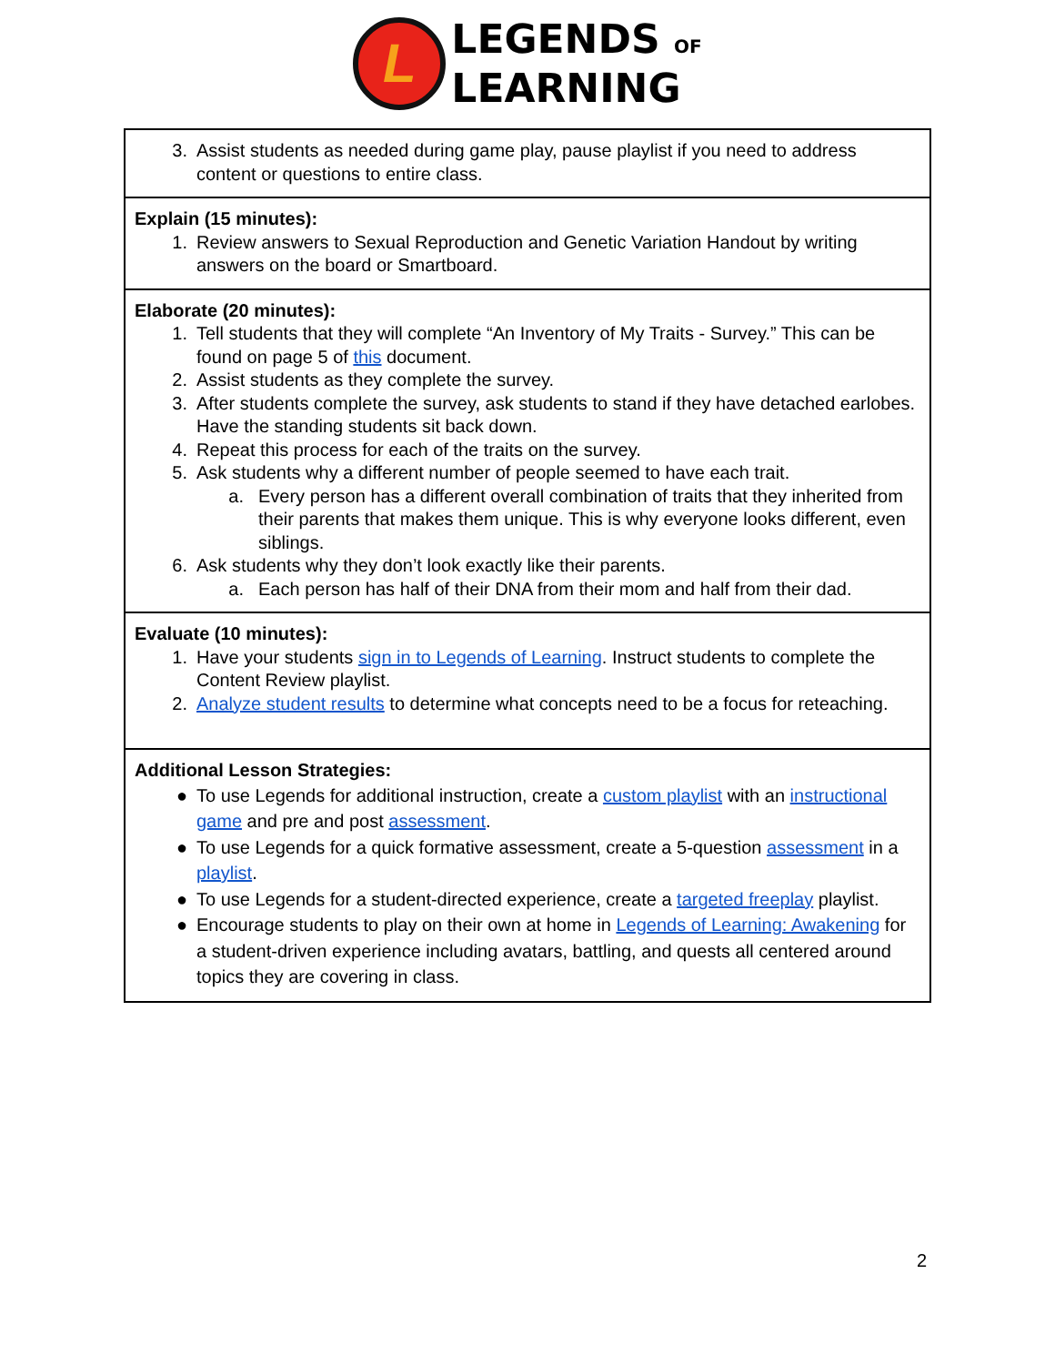L
LEGENDS OF
LEARNING
| 3. Assist students as needed during game play, pause playlist if you need to address content or questions to entire class. |
| Explain (15 minutes): 1. Review answers to Sexual Reproduction and Genetic Variation Handout by writing answers on the board or Smartboard. |
| Elaborate (20 minutes): 1. Tell students that they will complete “An Inventory of My Traits - Survey.” This can be found on page 5 of this document. 2. Assist students as they complete the survey. 3. After students complete the survey, ask students to stand if they have detached earlobes. Have the standing students sit back down. 4. Repeat this process for each of the traits on the survey. 5. Ask students why a different number of people seemed to have each trait. a. Every person has a different overall combination of traits that they inherited from their parents that makes them unique. This is why everyone looks different, even siblings. 6. Ask students why they don’t look exactly like their parents. a. Each person has half of their DNA from their mom and half from their dad. |
| Evaluate (10 minutes): 1. Have your students sign in to Legends of Learning . Instruct students to complete the Content Review playlist. 2. Analyze student results to determine what concepts need to be a focus for reteaching. |
| Additional Lesson Strategies: ● To use Legends for additional instruction, create a custom playlist with an instructional game and pre and post assessment . ● To use Legends for a quick formative assessment, create a 5-question assessment in a playlist . ● To use Legends for a student-directed experience, create a targeted freeplay playlist. ● Encourage students to play on their own at home in Legends of Learning: Awakening for a student-driven experience including avatars, battling, and quests all centered around topics they are covering in class. |
2